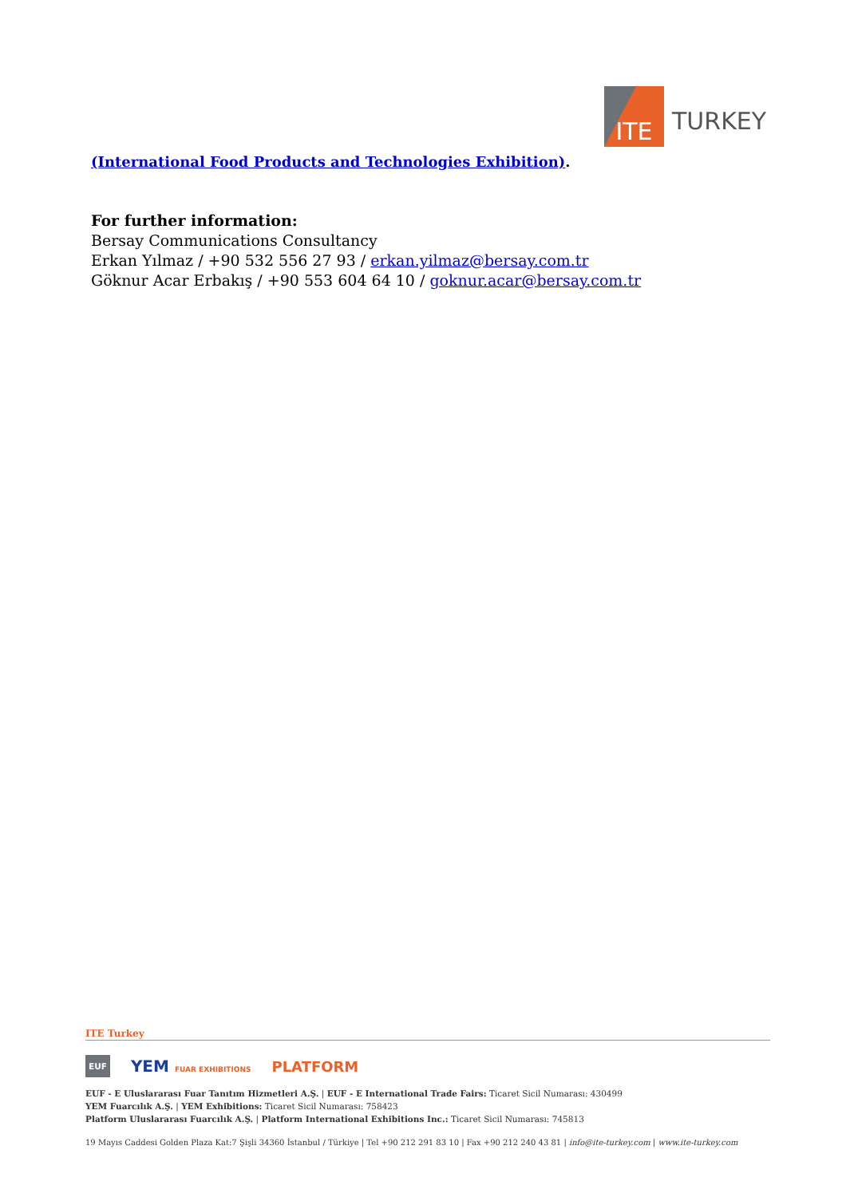ITE
TURKEY
(International Food Products and Technologies Exhibition).
For further information:
Bersay Communications Consultancy
Erkan Yılmaz / +90 532 556 27 93 / erkan.yilmaz@bersay.com.tr
Göknur Acar Erbakış / +90 553 604 64 10 / goknur.acar@bersay.com.tr
ITE Turkey
EUF YEM FUAR EXHIBITIONS PLATFORM
EUF - E Uluslararası Fuar Tanıtım Hizmetleri A.Ş. | EUF - E International Trade Fairs: Ticaret Sicil Numarası: 430499
YEM Fuarcılık A.Ş. | YEM Exhibitions: Ticaret Sicil Numarası: 758423
Platform Uluslararası Fuarcılık A.Ş. | Platform International Exhibitions Inc.: Ticaret Sicil Numarası: 745813
19 Mayıs Caddesi Golden Plaza Kat:7 Şişli 34360 İstanbul / Türkiye | Tel +90 212 291 83 10 | Fax +90 212 240 43 81 | info@ite-turkey.com | www.ite-turkey.com